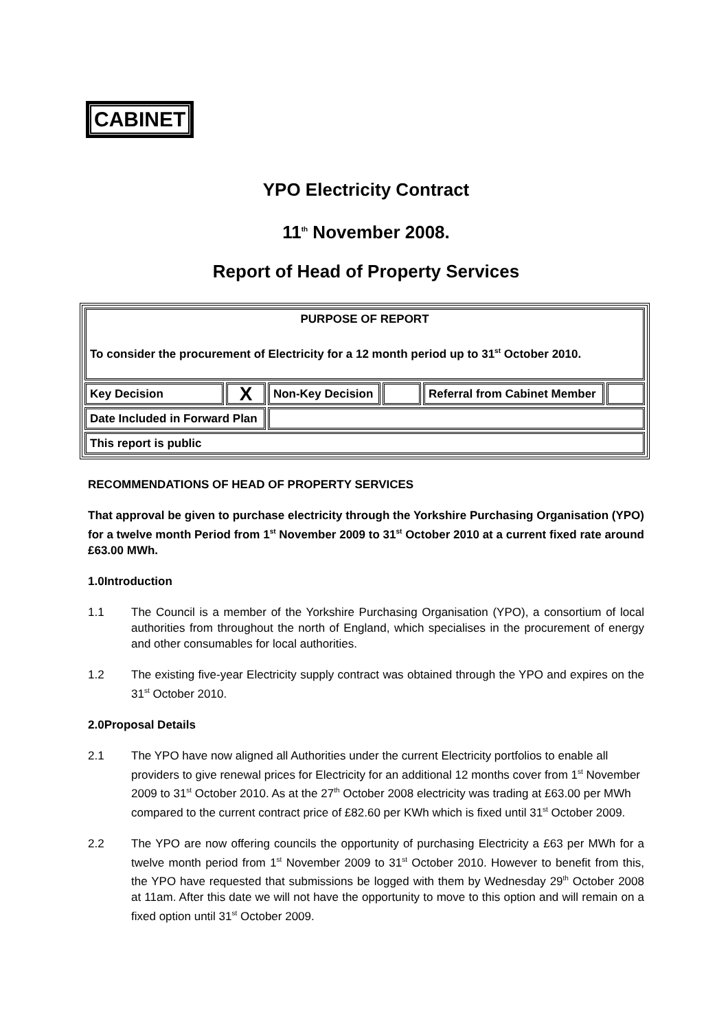CABINET
YPO Electricity Contract
11<sup>th</sup> November 2008.
Report of Head of Property Services
| PURPOSE OF REPORT To consider the procurement of Electricity for a 12 month period up to 31<sup>st</sup> October 2010. | | | | | |
| Key Decision | X | Non-Key Decision | | Referral from Cabinet Member | |
| Date Included in Forward Plan | | | | | |
| This report is public | | | | | |
RECOMMENDATIONS OF HEAD OF PROPERTY SERVICES
That approval be given to purchase electricity through the Yorkshire Purchasing Organisation (YPO) for a twelve month Period from 1<sup>st</sup> November 2009 to 31<sup>st</sup> October 2010 at a current fixed rate around £63.00 MWh.
1.0 Introduction
1.1 The Council is a member of the Yorkshire Purchasing Organisation (YPO), a consortium of local authorities from throughout the north of England, which specialises in the procurement of energy and other consumables for local authorities.
1.2 The existing five-year Electricity supply contract was obtained through the YPO and expires on the 31<sup>st</sup> October 2010.
2.0 Proposal Details
2.1 The YPO have now aligned all Authorities under the current Electricity portfolios to enable all providers to give renewal prices for Electricity for an additional 12 months cover from 1<sup>st</sup> November 2009 to 31<sup>st</sup> October 2010. As at the 27<sup>th</sup> October 2008 electricity was trading at £63.00 per MWh compared to the current contract price of £82.60 per KWh which is fixed until 31<sup>st</sup> October 2009.
2.2 The YPO are now offering councils the opportunity of purchasing Electricity a £63 per MWh for a twelve month period from 1<sup>st</sup> November 2009 to 31<sup>st</sup> October 2010. However to benefit from this, the YPO have requested that submissions be logged with them by Wednesday 29<sup>th</sup> October 2008 at 11am. After this date we will not have the opportunity to move to this option and will remain on a fixed option until 31<sup>st</sup> October 2009.